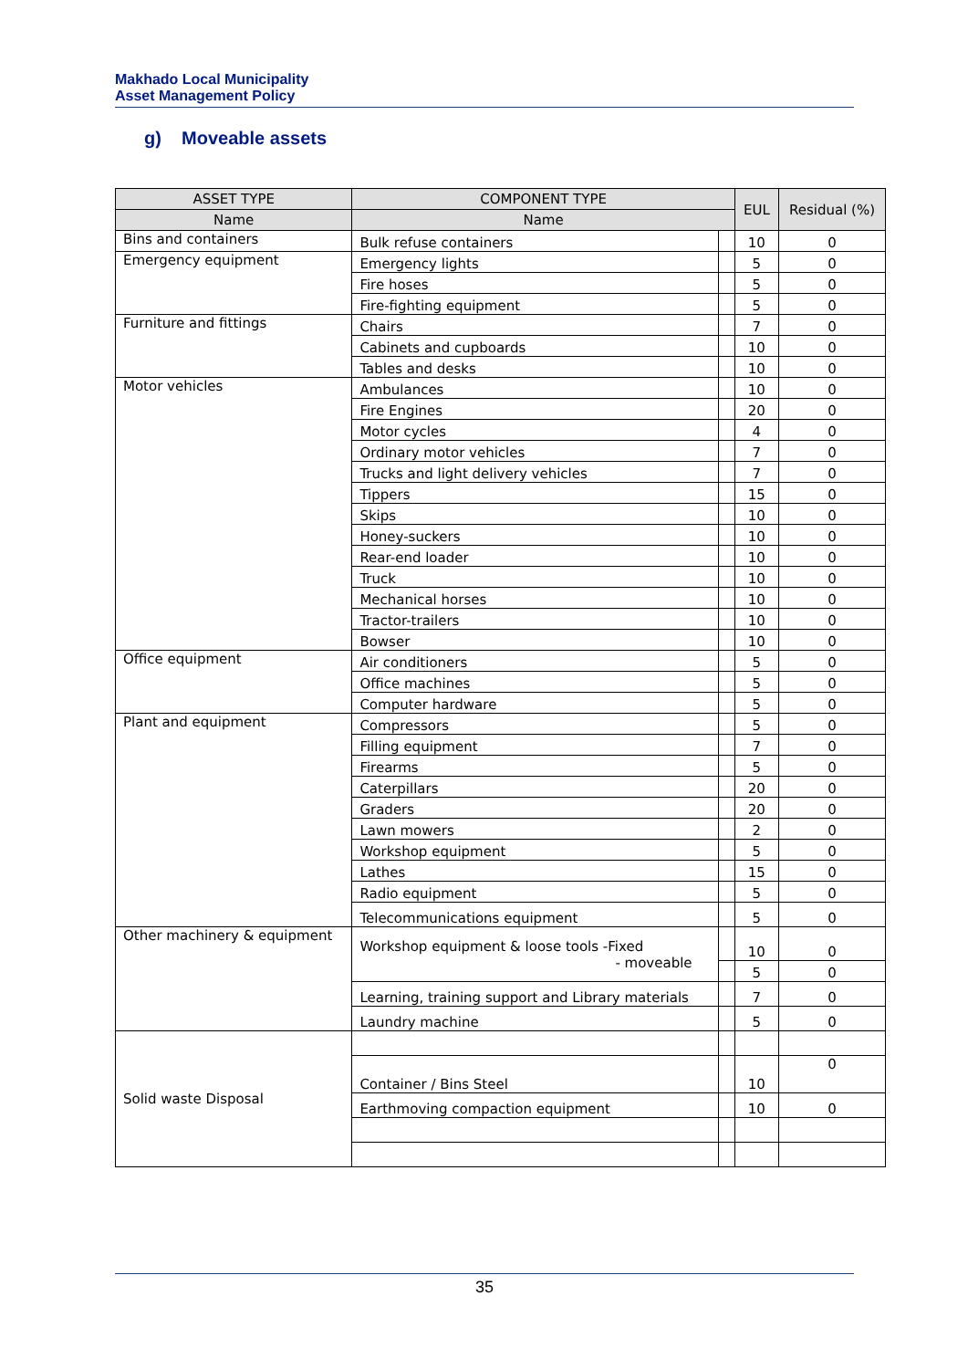Makhado Local Municipality
Asset Management Policy
g) Moveable assets
| ASSET TYPE | COMPONENT TYPE | | EUL | Residual (%) |
| --- | --- | --- | --- | --- |
| Name | Name | | | |
| Bins and containers | Bulk refuse containers | | 10 | 0 |
| Emergency equipment | Emergency lights | | 5 | 0 |
| | Fire hoses | | 5 | 0 |
| | Fire-fighting equipment | | 5 | 0 |
| Furniture and fittings | Chairs | | 7 | 0 |
| | Cabinets and cupboards | | 10 | 0 |
| | Tables and desks | | 10 | 0 |
| Motor vehicles | Ambulances | | 10 | 0 |
| | Fire Engines | | 20 | 0 |
| | Motor cycles | | 4 | 0 |
| | Ordinary motor vehicles | | 7 | 0 |
| | Trucks and light delivery vehicles | | 7 | 0 |
| | Tippers | | 15 | 0 |
| | Skips | | 10 | 0 |
| | Honey-suckers | | 10 | 0 |
| | Rear-end loader | | 10 | 0 |
| | Truck | | 10 | 0 |
| | Mechanical horses | | 10 | 0 |
| | Tractor-trailers | | 10 | 0 |
| | Bowser | | 10 | 0 |
| Office equipment | Air conditioners | | 5 | 0 |
| | Office machines | | 5 | 0 |
| | Computer hardware | | 5 | 0 |
| Plant and equipment | Compressors | | 5 | 0 |
| | Filling equipment | | 7 | 0 |
| | Firearms | | 5 | 0 |
| | Caterpillars | | 20 | 0 |
| | Graders | | 20 | 0 |
| | Lawn mowers | | 2 | 0 |
| | Workshop equipment | | 5 | 0 |
| | Lathes | | 15 | 0 |
| | Radio equipment | | 5 | 0 |
| | Telecommunications equipment | | 5 | 0 |
| Other machinery & equipment | Workshop equipment & loose tools -Fixed - moveable | | 10 | 0 |
| | | | 5 | 0 |
| | Learning, training support and Library materials | | 7 | 0 |
| | Laundry machine | | 5 | 0 |
| Solid waste Disposal | | | | |
| | Container / Bins Steel | | 10 | 0 |
| | Earthmoving compaction equipment | | 10 | 0 |
35